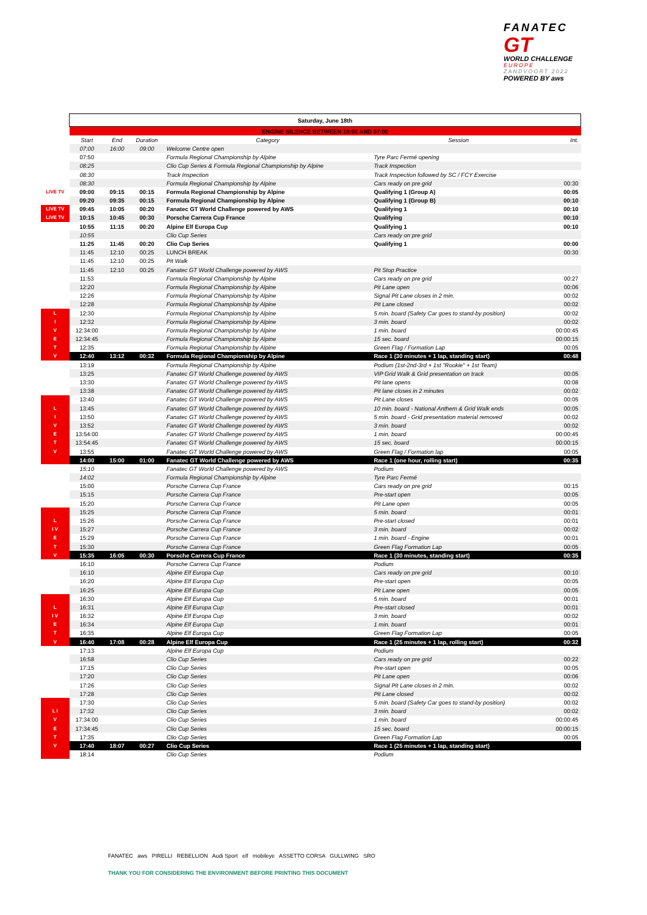FANATEC
GT
WORLD CHALLENGE
EUROPE
ZANDVOORT 2022
POWERED BY aws
| | Saturday, June 18th | | | | | |
| | ENGINE SILENCE BETWEEN 19:00 AND 07:00 | | | | | |
| | Start | End | Duration | Category | Session | Int. |
| | 07:00 | 16:00 | 09:00 | Welcome Centre open | | |
| | 07:50 | | | Formula Regional Championship by Alpine | Tyre Parc Fermé opening | |
| | 08:25 | | | Clio Cup Series & Formula Regional Championship by Alpine | Track Inspection | |
| | 08:30 | | | Track Inspection | Track Inspection followed by SC / FCY Exercise | |
| | 08:30 | | | Formula Regional Championship by Alpine | Cars ready on pre grid | 00:30 |
| LIVE TV | 09:00 | 09:15 | 00:15 | Formula Regional Championship by Alpine | Qualifying 1 (Group A) | 00:05 |
| | 09:20 | 09:35 | 00:15 | Formula Regional Championship by Alpine | Qualifying 1 (Group B) | 00:10 |
| LIVE TV | 09:45 | 10:05 | 00:20 | Fanatec GT World Challenge powered by AWS | Qualifying 1 | 00:10 |
| LIVE TV | 10:15 | 10:45 | 00:30 | Porsche Carrera Cup France | Qualifying | 00:10 |
| | 10:55 | 11:15 | 00:20 | Alpine Elf Europa Cup | Qualifying 1 | 00:10 |
| | 10:55 | | | Clio Cup Series | Cars ready on pre grid | |
| | 11:25 | 11:45 | 00:20 | Clio Cup Series | Qualifying 1 | 00:00 |
| | 11:45 | 12:10 | 00:25 | LUNCH BREAK | | 00:30 |
| | 11:45 | 12:10 | 00:25 | Pit Walk | | |
| | 11:45 | 12:10 | 00:25 | Fanatec GT World Challenge powered by AWS | Pit Stop Practice | |
| | 11:53 | | | Formula Regional Championship by Alpine | Cars ready on pre grid | 00:27 |
| | 12:20 | | | Formula Regional Championship by Alpine | Pit Lane open | 00:06 |
| | 12:26 | | | Formula Regional Championship by Alpine | Signal Pit Lane closes in 2 min. | 00:02 |
| | 12:28 | | | Formula Regional Championship by Alpine | Pit Lane closed | 00:02 |
| L | 12:30 | | | Formula Regional Championship by Alpine | 5 min. board (Safety Car goes to stand-by position) | 00:02 |
| I | 12:32 | | | Formula Regional Championship by Alpine | 3 min. board | 00:02 |
| V | 12:34:00 | | | Formula Regional Championship by Alpine | 1 min. board | 00:00:45 |
| E | 12:34:45 | | | Formula Regional Championship by Alpine | 15 sec. board | 00:00:15 |
| T | 12:35 | | | Formula Regional Championship by Alpine | Green Flag / Formation Lap | 00:05 |
| V | 12:40 | 13:12 | 00:32 | Formula Regional Championship by Alpine | Race 1 (30 minutes + 1 lap, standing start) | 00:48 |
| | 13:19 | | | Formula Regional Championship by Alpine | Podium (1st-2nd-3rd + 1st "Rookie" + 1st Team) | |
| | 13:25 | | | Fanatec GT World Challenge powered by AWS | VIP Grid Walk & Grid presentation on track | 00:05 |
| | 13:30 | | | Fanatec GT World Challenge powered by AWS | Pit lane opens | 00:08 |
| | 13:38 | | | Fanatec GT World Challenge powered by AWS | Pit lane closes in 2 minutes | 00:02 |
| | 13:40 | | | Fanatec GT World Challenge powered by AWS | Pit Lane closes | 00:05 |
| L | 13:45 | | | Fanatec GT World Challenge powered by AWS | 10 min. board - National Anthem & Grid Walk ends | 00:05 |
| I | 13:50 | | | Fanatec GT World Challenge powered by AWS | 5 min. board - Grid presentation material removed | 00:02 |
| V | 13:52 | | | Fanatec GT World Challenge powered by AWS | 3 min. board | 00:02 |
| E | 13:54:00 | | | Fanatec GT World Challenge powered by AWS | 1 min. board | 00:00:45 |
| T | 13:54:45 | | | Fanatec GT World Challenge powered by AWS | 15 sec. board | 00:00:15 |
| V | 13:55 | | | Fanatec GT World Challenge powered by AWS | Green Flag / Formation lap | 00:05 |
| | 14:00 | 15:00 | 01:00 | Fanatec GT World Challenge powered by AWS | Race 1 (one hour, rolling start) | 00:35 |
| | 15:10 | | | Fanatec GT World Challenge powered by AWS | Podium | |
| | 14:02 | | | Formula Regional Championship by Alpine | Tyre Parc Fermé | |
| | 15:00 | | | Porsche Carrera Cup France | Cars ready on pre grid | 00:15 |
| | 15:15 | | | Porsche Carrera Cup France | Pre-start open | 00:05 |
| | 15:20 | | | Porsche Carrera Cup France | Pit Lane open | 00:05 |
| | 15:25 | | | Porsche Carrera Cup France | 5 min. board | 00:01 |
| L | 15:26 | | | Porsche Carrera Cup France | Pre-start closed | 00:01 |
| I V | 15:27 | | | Porsche Carrera Cup France | 3 min. board | 00:02 |
| E | 15:29 | | | Porsche Carrera Cup France | 1 min. board - Engine | 00:01 |
| T | 15:30 | | | Porsche Carrera Cup France | Green Flag Formation Lap | 00:05 |
| V | 15:35 | 16:05 | 00:30 | Porsche Carrera Cup France | Race 1 (30 minutes, standing start) | 00:35 |
| | 16:10 | | | Porsche Carrera Cup France | Podium | |
| | 16:10 | | | Alpine Elf Europa Cup | Cars ready on pre grid | 00:10 |
| | 16:20 | | | Alpine Elf Europa Cup | Pre-start open | 00:05 |
| | 16:25 | | | Alpine Elf Europa Cup | Pit Lane open | 00:05 |
| | 16:30 | | | Alpine Elf Europa Cup | 5 min. board | 00:01 |
| L | 16:31 | | | Alpine Elf Europa Cup | Pre-start closed | 00:01 |
| I V | 16:32 | | | Alpine Elf Europa Cup | 3 min. board | 00:02 |
| E | 16:34 | | | Alpine Elf Europa Cup | 1 min. board | 00:01 |
| T | 16:35 | | | Alpine Elf Europa Cup | Green Flag Formation Lap | 00:05 |
| V | 16:40 | 17:08 | 00:28 | Alpine Elf Europa Cup | Race 1 (25 minutes + 1 lap, rolling start) | 00:32 |
| | 17:13 | | | Alpine Elf Europa Cup | Podium | |
| | 16:58 | | | Clio Cup Series | Cars ready on pre grid | 00:22 |
| | 17:15 | | | Clio Cup Series | Pre-start open | 00:05 |
| | 17:20 | | | Clio Cup Series | Pit Lane open | 00:06 |
| | 17:26 | | | Clio Cup Series | Signal Pit Lane closes in 2 min. | 00:02 |
| | 17:28 | | | Clio Cup Series | Pit Lane closed | 00:02 |
| | 17:30 | | | Clio Cup Series | 5 min. board (Safety Car goes to stand-by position) | 00:02 |
| L I | 17:32 | | | Clio Cup Series | 3 min. board | 00:02 |
| V | 17:34:00 | | | Clio Cup Series | 1 min. board | 00:00:45 |
| E | 17:34:45 | | | Clio Cup Series | 15 sec. board | 00:00:15 |
| T | 17:35 | | | Clio Cup Series | Green Flag Formation Lap | 00:05 |
| V | 17:40 | 18:07 | 00:27 | Clio Cup Series | Race 1 (25 minutes + 1 lap, standing start) | |
| | 18:14 | | | Clio Cup Series | Podium | |
FANATEC aws PIRELLI REBELLION Audi Sport elf mobileye ASSETTO CORSA GULLWING SRO
THANK YOU FOR CONSIDERING THE ENVIRONMENT BEFORE PRINTING THIS DOCUMENT